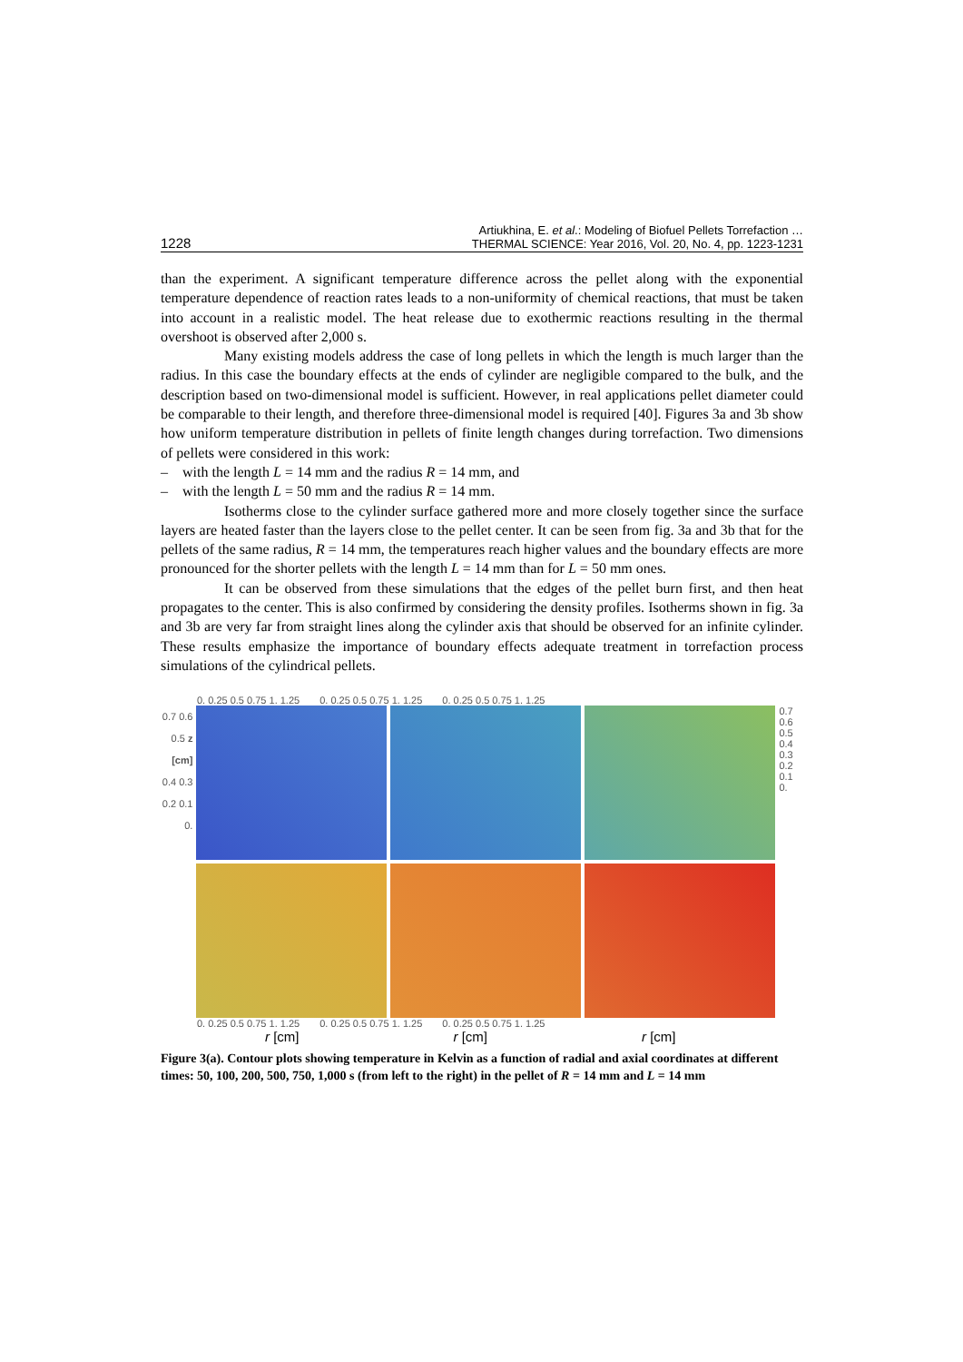1228 Artiukhina, E. et al.: Modeling of Biofuel Pellets Torrefaction …
THERMAL SCIENCE: Year 2016, Vol. 20, No. 4, pp. 1223-1231
than the experiment. A significant temperature difference across the pellet along with the exponential temperature dependence of reaction rates leads to a non-uniformity of chemical reactions, that must be taken into account in a realistic model. The heat release due to exothermic reactions resulting in the thermal overshoot is observed after 2,000 s.
Many existing models address the case of long pellets in which the length is much larger than the radius. In this case the boundary effects at the ends of cylinder are negligible compared to the bulk, and the description based on two-dimensional model is sufficient. However, in real applications pellet diameter could be comparable to their length, and therefore three-dimensional model is required [40]. Figures 3a and 3b show how uniform temperature distribution in pellets of finite length changes during torrefaction. Two dimensions of pellets were considered in this work:
– with the length L = 14 mm and the radius R = 14 mm, and
– with the length L = 50 mm and the radius R = 14 mm.
Isotherms close to the cylinder surface gathered more and more closely together since the surface layers are heated faster than the layers close to the pellet center. It can be seen from fig. 3a and 3b that for the pellets of the same radius, R = 14 mm, the temperatures reach higher values and the boundary effects are more pronounced for the shorter pellets with the length L = 14 mm than for L = 50 mm ones.
It can be observed from these simulations that the edges of the pellet burn first, and then heat propagates to the center. This is also confirmed by considering the density profiles. Isotherms shown in fig. 3a and 3b are very far from straight lines along the cylinder axis that should be observed for an infinite cylinder. These results emphasize the importance of boundary effects adequate treatment in torrefaction process simulations of the cylindrical pellets.
0. 0.25 0.5 0.75 1. 1.25 0. 0.25 0.5 0.75 1. 1.25 0. 0.25 0.5 0.75 1. 1.25
0.7 0.6 0.5 z [cm] 0.4 0.3 0.2 0.1 0.
0.7 0.6 0.5 0.4 0.3 0.2 0.1 0.
0. 0.25 0.5 0.75 1. 1.25 0. 0.25 0.5 0.75 1. 1.25 0. 0.25 0.5 0.75 1. 1.25
r [cm] r [cm] r [cm]
Figure 3(a). Contour plots showing temperature in Kelvin as a function of radial and axial coordinates at different times: 50, 100, 200, 500, 750, 1,000 s (from left to the right) in the pellet of R = 14 mm and L = 14 mm